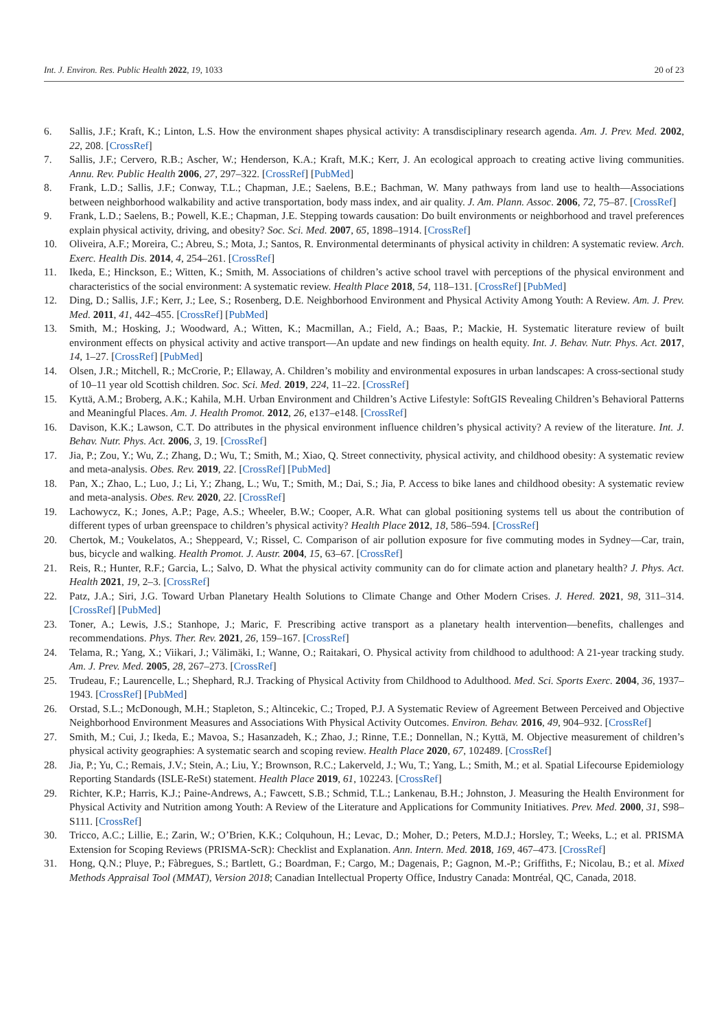Int. J. Environ. Res. Public Health 2022, 19, 1033 20 of 23
6. Sallis, J.F.; Kraft, K.; Linton, L.S. How the environment shapes physical activity: A transdisciplinary research agenda. Am. J. Prev. Med. 2002, 22, 208. [CrossRef]
7. Sallis, J.F.; Cervero, R.B.; Ascher, W.; Henderson, K.A.; Kraft, M.K.; Kerr, J. An ecological approach to creating active living communities. Annu. Rev. Public Health 2006, 27, 297–322. [CrossRef] [PubMed]
8. Frank, L.D.; Sallis, J.F.; Conway, T.L.; Chapman, J.E.; Saelens, B.E.; Bachman, W. Many pathways from land use to health—Associations between neighborhood walkability and active transportation, body mass index, and air quality. J. Am. Plann. Assoc. 2006, 72, 75–87. [CrossRef]
9. Frank, L.D.; Saelens, B.; Powell, K.E.; Chapman, J.E. Stepping towards causation: Do built environments or neighborhood and travel preferences explain physical activity, driving, and obesity? Soc. Sci. Med. 2007, 65, 1898–1914. [CrossRef]
10. Oliveira, A.F.; Moreira, C.; Abreu, S.; Mota, J.; Santos, R. Environmental determinants of physical activity in children: A systematic review. Arch. Exerc. Health Dis. 2014, 4, 254–261. [CrossRef]
11. Ikeda, E.; Hinckson, E.; Witten, K.; Smith, M. Associations of children’s active school travel with perceptions of the physical environment and characteristics of the social environment: A systematic review. Health Place 2018, 54, 118–131. [CrossRef] [PubMed]
12. Ding, D.; Sallis, J.F.; Kerr, J.; Lee, S.; Rosenberg, D.E. Neighborhood Environment and Physical Activity Among Youth: A Review. Am. J. Prev. Med. 2011, 41, 442–455. [CrossRef] [PubMed]
13. Smith, M.; Hosking, J.; Woodward, A.; Witten, K.; Macmillan, A.; Field, A.; Baas, P.; Mackie, H. Systematic literature review of built environment effects on physical activity and active transport—An update and new findings on health equity. Int. J. Behav. Nutr. Phys. Act. 2017, 14, 1–27. [CrossRef] [PubMed]
14. Olsen, J.R.; Mitchell, R.; McCrorie, P.; Ellaway, A. Children’s mobility and environmental exposures in urban landscapes: A cross-sectional study of 10–11 year old Scottish children. Soc. Sci. Med. 2019, 224, 11–22. [CrossRef]
15. Kyttä, A.M.; Broberg, A.K.; Kahila, M.H. Urban Environment and Children’s Active Lifestyle: SoftGIS Revealing Children’s Behavioral Patterns and Meaningful Places. Am. J. Health Promot. 2012, 26, e137–e148. [CrossRef]
16. Davison, K.K.; Lawson, C.T. Do attributes in the physical environment influence children’s physical activity? A review of the literature. Int. J. Behav. Nutr. Phys. Act. 2006, 3, 19. [CrossRef]
17. Jia, P.; Zou, Y.; Wu, Z.; Zhang, D.; Wu, T.; Smith, M.; Xiao, Q. Street connectivity, physical activity, and childhood obesity: A systematic review and meta-analysis. Obes. Rev. 2019, 22. [CrossRef] [PubMed]
18. Pan, X.; Zhao, L.; Luo, J.; Li, Y.; Zhang, L.; Wu, T.; Smith, M.; Dai, S.; Jia, P. Access to bike lanes and childhood obesity: A systematic review and meta-analysis. Obes. Rev. 2020, 22. [CrossRef]
19. Lachowycz, K.; Jones, A.P.; Page, A.S.; Wheeler, B.W.; Cooper, A.R. What can global positioning systems tell us about the contribution of different types of urban greenspace to children’s physical activity? Health Place 2012, 18, 586–594. [CrossRef]
20. Chertok, M.; Voukelatos, A.; Sheppeard, V.; Rissel, C. Comparison of air pollution exposure for five commuting modes in Sydney—Car, train, bus, bicycle and walking. Health Promot. J. Austr. 2004, 15, 63–67. [CrossRef]
21. Reis, R.; Hunter, R.F.; Garcia, L.; Salvo, D. What the physical activity community can do for climate action and planetary health? J. Phys. Act. Health 2021, 19, 2–3. [CrossRef]
22. Patz, J.A.; Siri, J.G. Toward Urban Planetary Health Solutions to Climate Change and Other Modern Crises. J. Hered. 2021, 98, 311–314. [CrossRef] [PubMed]
23. Toner, A.; Lewis, J.S.; Stanhope, J.; Maric, F. Prescribing active transport as a planetary health intervention—benefits, challenges and recommendations. Phys. Ther. Rev. 2021, 26, 159–167. [CrossRef]
24. Telama, R.; Yang, X.; Viikari, J.; Välimäki, I.; Wanne, O.; Raitakari, O. Physical activity from childhood to adulthood: A 21-year tracking study. Am. J. Prev. Med. 2005, 28, 267–273. [CrossRef]
25. Trudeau, F.; Laurencelle, L.; Shephard, R.J. Tracking of Physical Activity from Childhood to Adulthood. Med. Sci. Sports Exerc. 2004, 36, 1937–1943. [CrossRef] [PubMed]
26. Orstad, S.L.; McDonough, M.H.; Stapleton, S.; Altincekic, C.; Troped, P.J. A Systematic Review of Agreement Between Perceived and Objective Neighborhood Environment Measures and Associations With Physical Activity Outcomes. Environ. Behav. 2016, 49, 904–932. [CrossRef]
27. Smith, M.; Cui, J.; Ikeda, E.; Mavoa, S.; Hasanzadeh, K.; Zhao, J.; Rinne, T.E.; Donnellan, N.; Kyttä, M. Objective measurement of children’s physical activity geographies: A systematic search and scoping review. Health Place 2020, 67, 102489. [CrossRef]
28. Jia, P.; Yu, C.; Remais, J.V.; Stein, A.; Liu, Y.; Brownson, R.C.; Lakerveld, J.; Wu, T.; Yang, L.; Smith, M.; et al. Spatial Lifecourse Epidemiology Reporting Standards (ISLE-ReSt) statement. Health Place 2019, 61, 102243. [CrossRef]
29. Richter, K.P.; Harris, K.J.; Paine-Andrews, A.; Fawcett, S.B.; Schmid, T.L.; Lankenau, B.H.; Johnston, J. Measuring the Health Environment for Physical Activity and Nutrition among Youth: A Review of the Literature and Applications for Community Initiatives. Prev. Med. 2000, 31, S98–S111. [CrossRef]
30. Tricco, A.C.; Lillie, E.; Zarin, W.; O’Brien, K.K.; Colquhoun, H.; Levac, D.; Moher, D.; Peters, M.D.J.; Horsley, T.; Weeks, L.; et al. PRISMA Extension for Scoping Reviews (PRISMA-ScR): Checklist and Explanation. Ann. Intern. Med. 2018, 169, 467–473. [CrossRef]
31. Hong, Q.N.; Pluye, P.; Fàbregues, S.; Bartlett, G.; Boardman, F.; Cargo, M.; Dagenais, P.; Gagnon, M.-P.; Griffiths, F.; Nicolau, B.; et al. Mixed Methods Appraisal Tool (MMAT), Version 2018; Canadian Intellectual Property Office, Industry Canada: Montréal, QC, Canada, 2018.